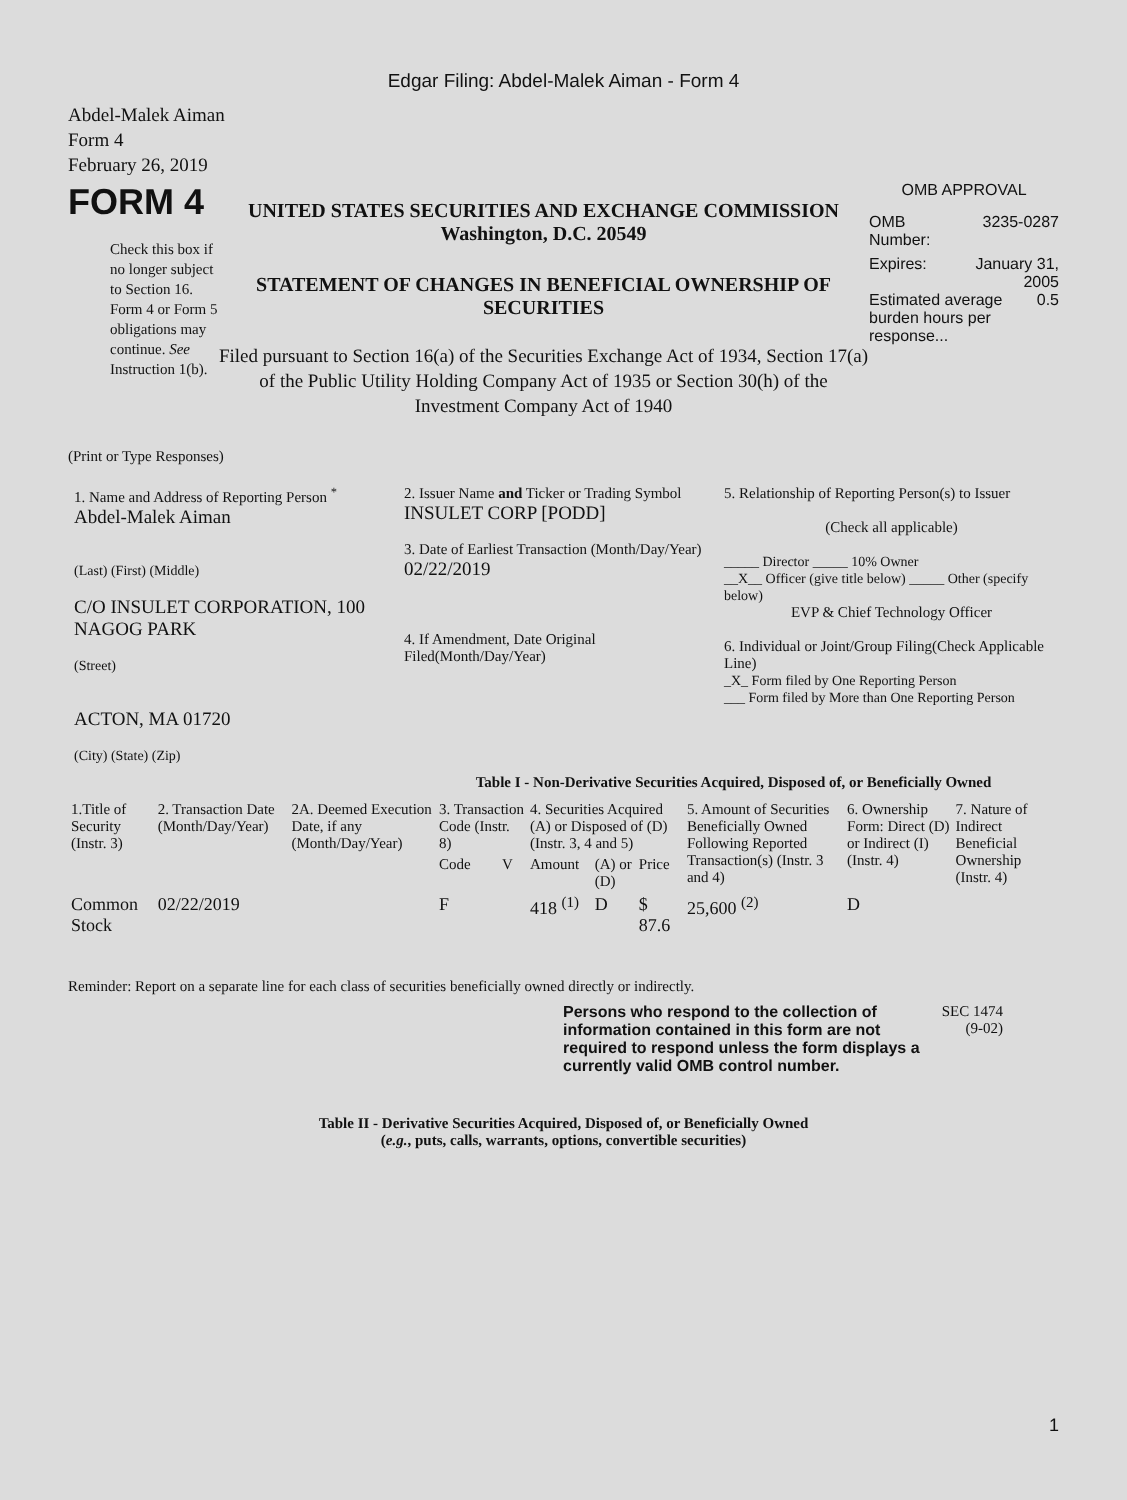Edgar Filing: Abdel-Malek Aiman - Form 4
Abdel-Malek Aiman
Form 4
February 26, 2019
FORM 4
Check this box if no longer subject to Section 16. Form 4 or Form 5 obligations may continue. See Instruction 1(b).
UNITED STATES SECURITIES AND EXCHANGE COMMISSION
Washington, D.C. 20549
STATEMENT OF CHANGES IN BENEFICIAL OWNERSHIP OF SECURITIES
Filed pursuant to Section 16(a) of the Securities Exchange Act of 1934, Section 17(a) of the Public Utility Holding Company Act of 1935 or Section 30(h) of the Investment Company Act of 1940
OMB APPROVAL
OMB
Number: 3235-0287
Expires: January 31,
2005
Estimated average burden hours per response... 0.5
(Print or Type Responses)
1. Name and Address of Reporting Person <sup>*</sup>
Abdel-Malek Aiman
(Last) (First) (Middle)
C/O INSULET CORPORATION, 100 NAGOG PARK
(Street)
ACTON, MA 01720
(City) (State) (Zip)
2. Issuer Name and Ticker or Trading Symbol
INSULET CORP [PODD]
3. Date of Earliest Transaction (Month/Day/Year)
02/22/2019
4. If Amendment, Date Original Filed(Month/Day/Year)
5. Relationship of Reporting Person(s) to Issuer
(Check all applicable)
_____ Director _____ 10% Owner
__X__ Officer (give title below) _____ Other (specify below)
EVP & Chief Technology Officer
6. Individual or Joint/Group Filing(Check Applicable Line)
_X_ Form filed by One Reporting Person
___ Form filed by More than One Reporting Person
Table I - Non-Derivative Securities Acquired, Disposed of, or Beneficially Owned
| 1.Title of Security (Instr. 3) | 2. Transaction Date (Month/Day/Year) | 2A. Deemed Execution Date, if any (Month/Day/Year) | 3. Transaction Code (Instr. 8) | | 4. Securities Acquired (A) or Disposed of (D) (Instr. 3, 4 and 5) | | | 5. Amount of Securities Beneficially Owned Following Reported Transaction(s) (Instr. 3 and 4) | 6. Ownership Form: Direct (D) or Indirect (I) (Instr. 4) | 7. Nature of Indirect Beneficial Ownership (Instr. 4) |
| --- | --- | --- | --- | --- | --- | --- | --- | --- | --- | --- |
| | | | Code | V | Amount | (A) or (D) | Price | | | |
| Common Stock | 02/22/2019 | | F | | 418 <sup>(1)</sup> | D | $ 87.6 | 25,600 <sup>(2)</sup> | D | |
Reminder: Report on a separate line for each class of securities beneficially owned directly or indirectly.
Persons who respond to the collection of information contained in this form are not required to respond unless the form displays a currently valid OMB control number.
SEC 1474 (9-02)
Table II - Derivative Securities Acquired, Disposed of, or Beneficially Owned
(e.g., puts, calls, warrants, options, convertible securities)
1